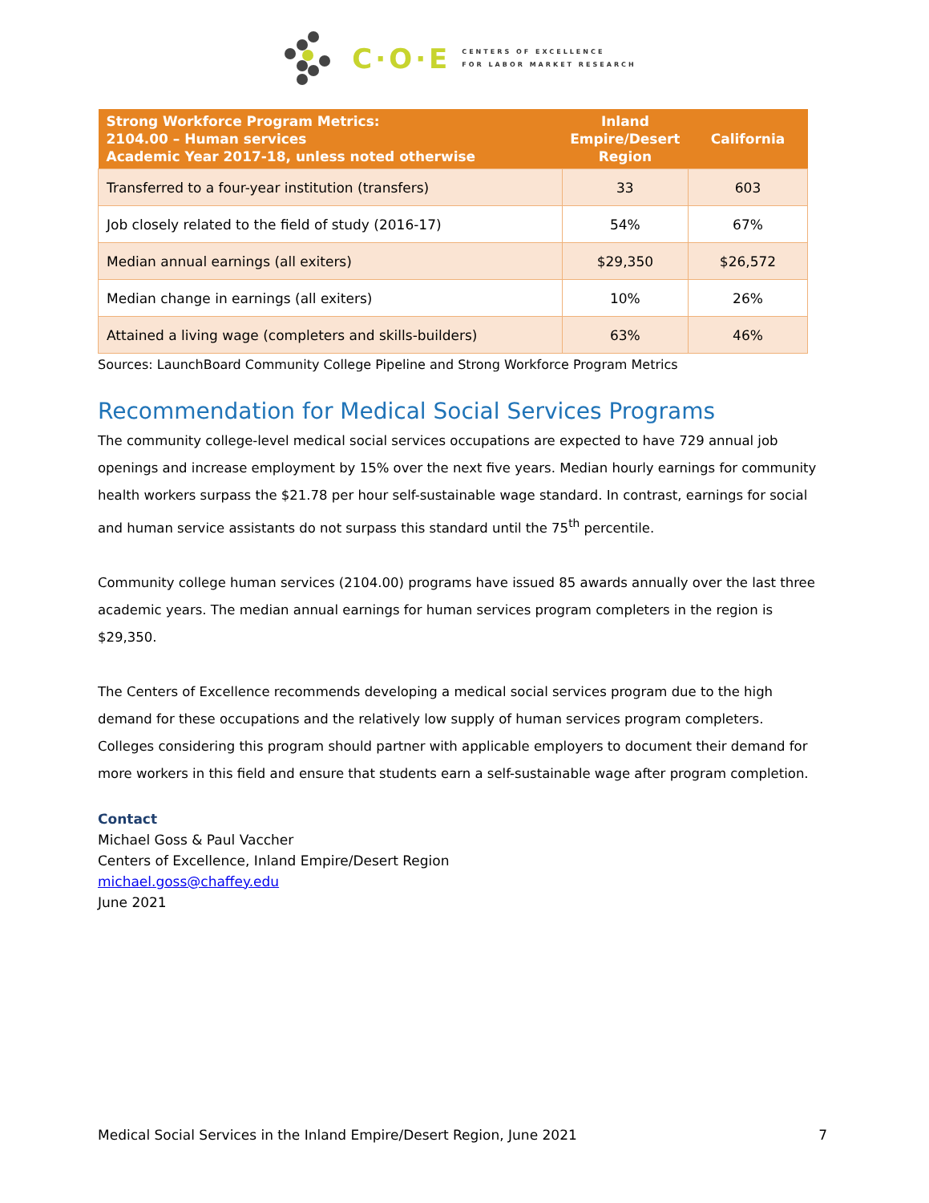C·O·E
CENTERS OF EXCELLENCE
FOR LABOR MARKET RESEARCH
| Strong Workforce Program Metrics: 2104.00 – Human services Academic Year 2017-18, unless noted otherwise | Inland Empire/Desert Region | California |
| --- | --- | --- |
| Transferred to a four-year institution (transfers) | 33 | 603 |
| Job closely related to the field of study (2016-17) | 54% | 67% |
| Median annual earnings (all exiters) | $29,350 | $26,572 |
| Median change in earnings (all exiters) | 10% | 26% |
| Attained a living wage (completers and skills-builders) | 63% | 46% |
Sources: LaunchBoard Community College Pipeline and Strong Workforce Program Metrics
Recommendation for Medical Social Services Programs
The community college-level medical social services occupations are expected to have 729 annual job openings and increase employment by 15% over the next five years. Median hourly earnings for community health workers surpass the $21.78 per hour self-sustainable wage standard. In contrast, earnings for social and human service assistants do not surpass this standard until the 75<sup>th</sup> percentile.
Community college human services (2104.00) programs have issued 85 awards annually over the last three academic years. The median annual earnings for human services program completers in the region is $29,350.
The Centers of Excellence recommends developing a medical social services program due to the high demand for these occupations and the relatively low supply of human services program completers. Colleges considering this program should partner with applicable employers to document their demand for more workers in this field and ensure that students earn a self-sustainable wage after program completion.
Contact
Michael Goss & Paul Vaccher
Centers of Excellence, Inland Empire/Desert Region
michael.goss@chaffey.edu
June 2021
Medical Social Services in the Inland Empire/Desert Region, June 2021 7